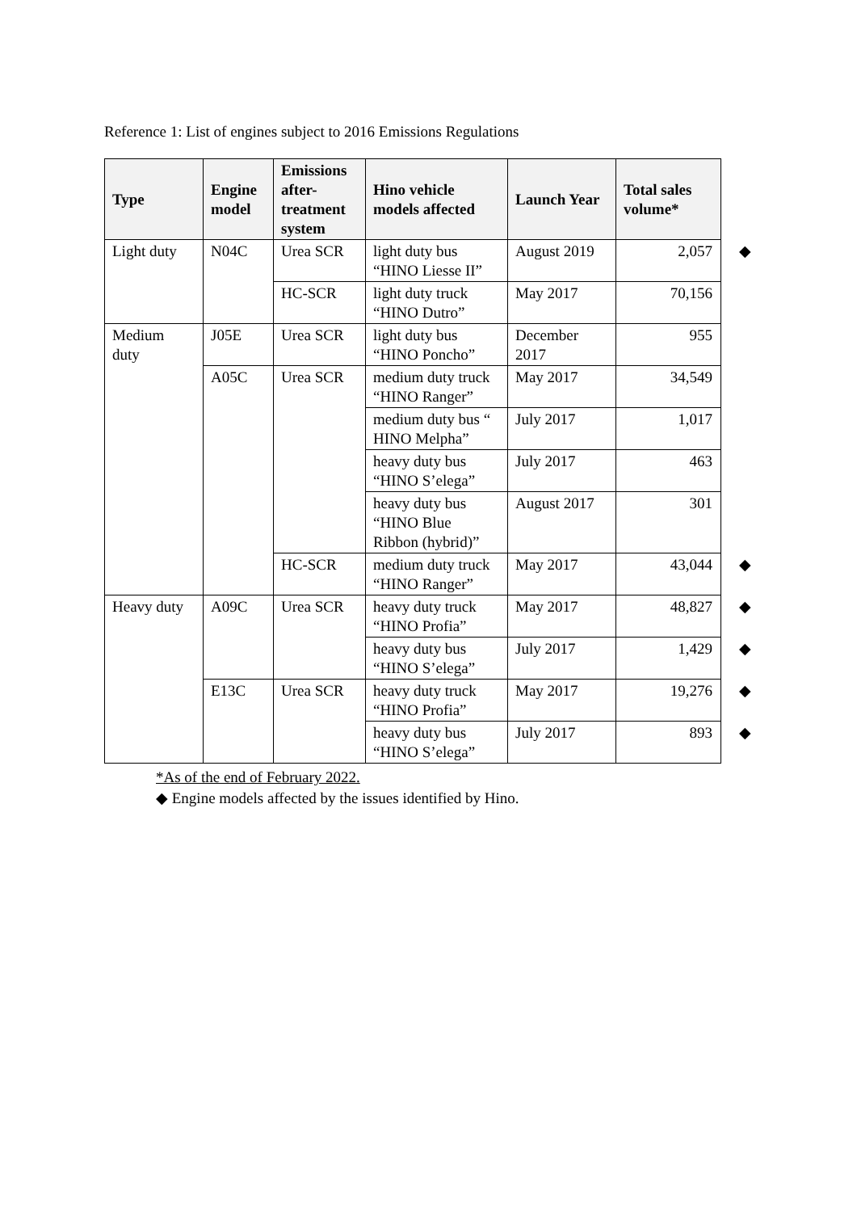Reference 1: List of engines subject to 2016 Emissions Regulations
| Type | Engine model | Emissions after-treatment system | Hino vehicle models affected | Launch Year | Total sales volume* | |
| Light duty | N04C | Urea SCR | light duty bus “HINO Liesse II” | August 2019 | 2,057 | ◆ |
| | | HC-SCR | light duty truck “HINO Dutro” | May 2017 | 70,156 | |
| Medium duty | J05E | Urea SCR | light duty bus “HINO Poncho” | December 2017 | 955 | |
| | A05C | Urea SCR | medium duty truck “HINO Ranger” | May 2017 | 34,549 | |
| | | | medium duty bus “ HINO Melpha” | July 2017 | 1,017 | |
| | | | heavy duty bus “HINO S’elega” | July 2017 | 463 | |
| | | | heavy duty bus “HINO Blue Ribbon (hybrid)” | August 2017 | 301 | |
| | | HC-SCR | medium duty truck “HINO Ranger” | May 2017 | 43,044 | ◆ |
| Heavy duty | A09C | Urea SCR | heavy duty truck “HINO Profia” | May 2017 | 48,827 | ◆ |
| | | | heavy duty bus “HINO S’elega” | July 2017 | 1,429 | ◆ |
| | E13C | Urea SCR | heavy duty truck “HINO Profia” | May 2017 | 19,276 | ◆ |
| | | | heavy duty bus “HINO S’elega” | July 2017 | 893 | ◆ |
*As of the end of February 2022.
◆ Engine models affected by the issues identified by Hino.